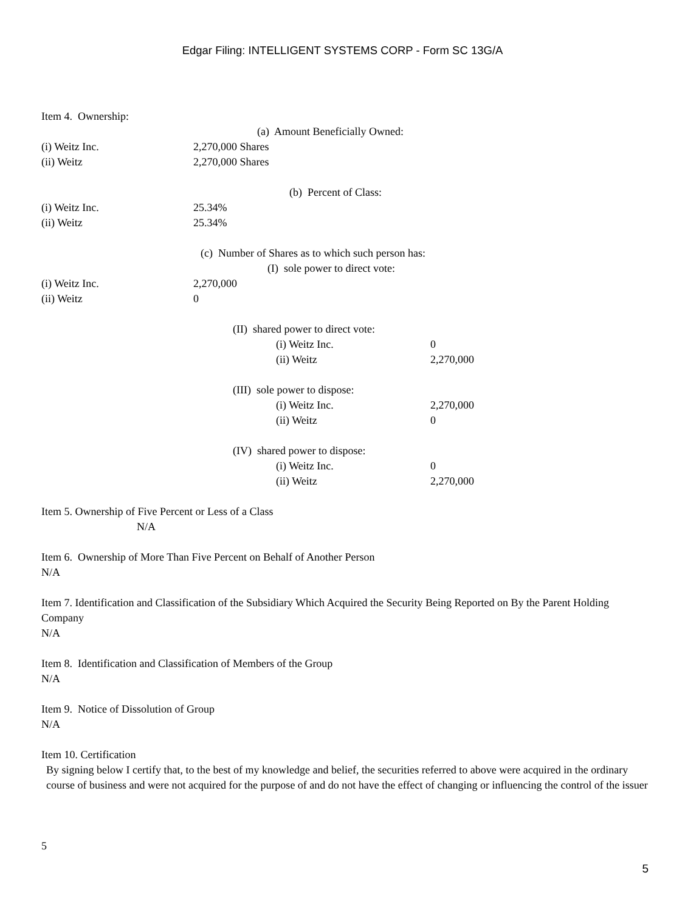Edgar Filing: INTELLIGENT SYSTEMS CORP - Form SC 13G/A
Item 4. Ownership:
(a) Amount Beneficially Owned:
(i) Weitz Inc. 2,270,000 Shares
(ii) Weitz 2,270,000 Shares
(b) Percent of Class:
(i) Weitz Inc. 25.34%
(ii) Weitz 25.34%
(c) Number of Shares as to which such person has:
(I) sole power to direct vote:
(i) Weitz Inc. 2,270,000
(ii) Weitz 0
(II) shared power to direct vote:
(i) Weitz Inc. 0
(ii) Weitz 2,270,000
(III) sole power to dispose:
(i) Weitz Inc. 2,270,000
(ii) Weitz 0
(IV) shared power to dispose:
(i) Weitz Inc. 0
(ii) Weitz 2,270,000
Item 5. Ownership of Five Percent or Less of a Class
N/A
Item 6. Ownership of More Than Five Percent on Behalf of Another Person
N/A
Item 7. Identification and Classification of the Subsidiary Which Acquired the Security Being Reported on By the Parent Holding Company
N/A
Item 8. Identification and Classification of Members of the Group
N/A
Item 9. Notice of Dissolution of Group
N/A
Item 10. Certification
By signing below I certify that, to the best of my knowledge and belief, the securities referred to above were acquired in the ordinary course of business and were not acquired for the purpose of and do not have the effect of changing or influencing the control of the issuer
5
5